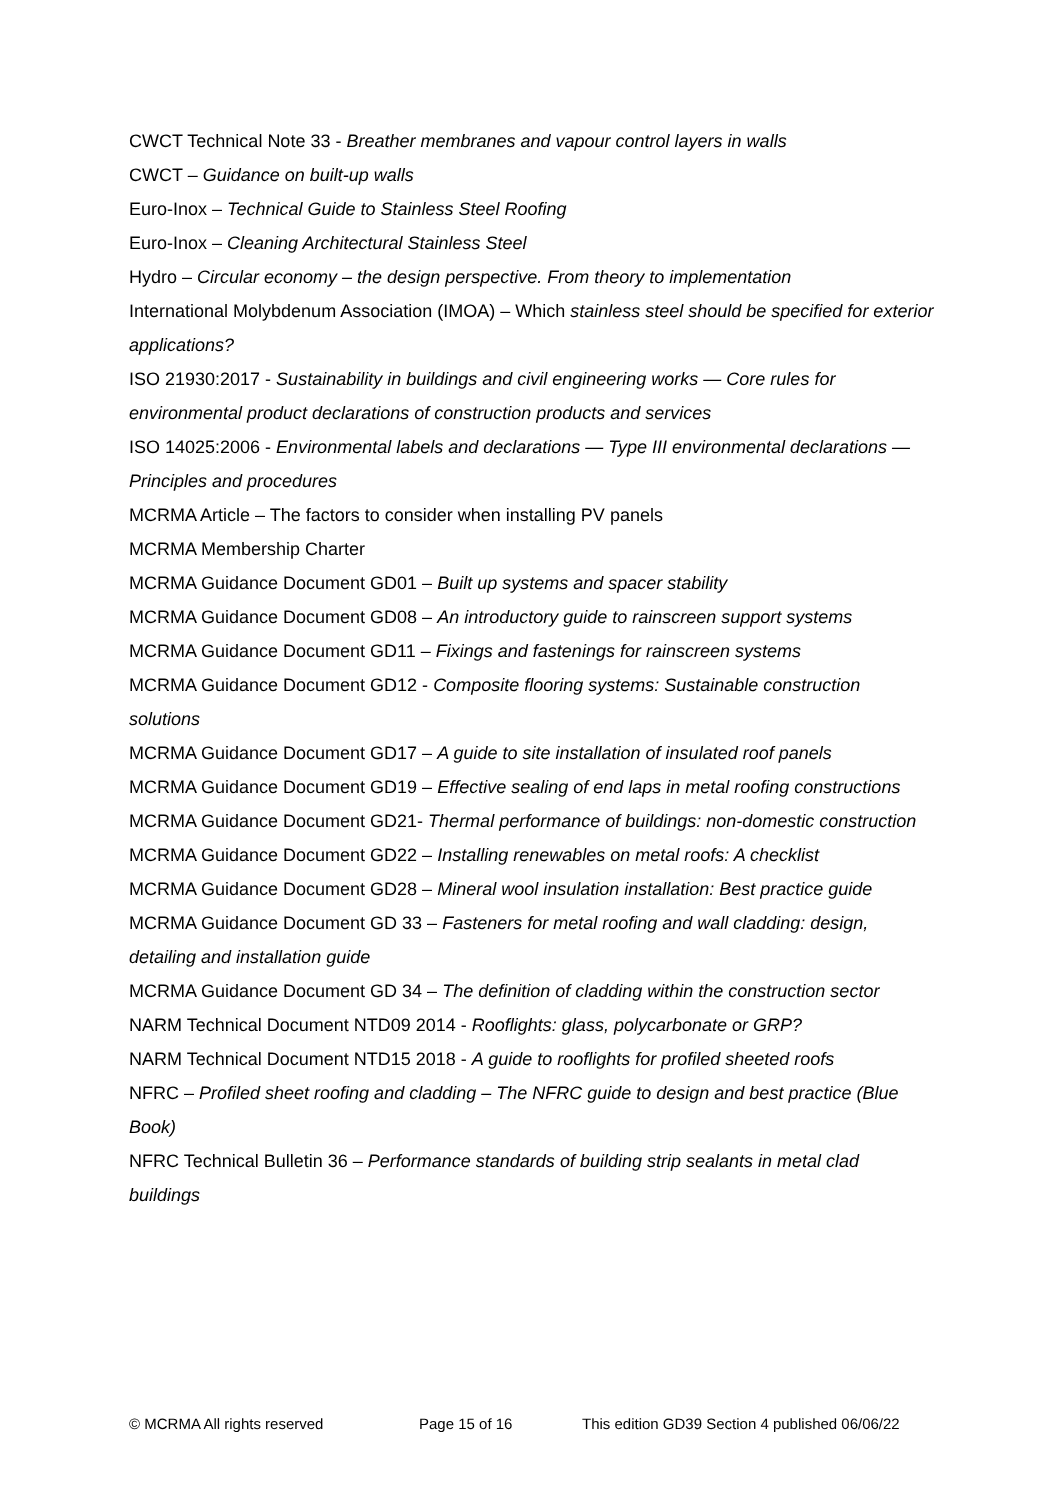CWCT Technical Note 33 - Breather membranes and vapour control layers in walls
CWCT – Guidance on built-up walls
Euro-Inox – Technical Guide to Stainless Steel Roofing
Euro-Inox – Cleaning Architectural Stainless Steel
Hydro – Circular economy – the design perspective. From theory to implementation
International Molybdenum Association (IMOA) – Which stainless steel should be specified for exterior applications?
ISO 21930:2017 - Sustainability in buildings and civil engineering works — Core rules for environmental product declarations of construction products and services
ISO 14025:2006 - Environmental labels and declarations — Type III environmental declarations — Principles and procedures
MCRMA Article – The factors to consider when installing PV panels
MCRMA Membership Charter
MCRMA Guidance Document GD01 – Built up systems and spacer stability
MCRMA Guidance Document GD08 – An introductory guide to rainscreen support systems
MCRMA Guidance Document GD11 – Fixings and fastenings for rainscreen systems
MCRMA Guidance Document GD12 - Composite flooring systems: Sustainable construction solutions
MCRMA Guidance Document GD17 – A guide to site installation of insulated roof panels
MCRMA Guidance Document GD19 – Effective sealing of end laps in metal roofing constructions
MCRMA Guidance Document GD21- Thermal performance of buildings: non-domestic construction
MCRMA Guidance Document GD22 – Installing renewables on metal roofs: A checklist
MCRMA Guidance Document GD28 – Mineral wool insulation installation: Best practice guide
MCRMA Guidance Document GD 33 – Fasteners for metal roofing and wall cladding: design, detailing and installation guide
MCRMA Guidance Document GD 34 – The definition of cladding within the construction sector
NARM Technical Document NTD09 2014 - Rooflights: glass, polycarbonate or GRP?
NARM Technical Document NTD15 2018 - A guide to rooflights for profiled sheeted roofs
NFRC – Profiled sheet roofing and cladding – The NFRC guide to design and best practice (Blue Book)
NFRC Technical Bulletin 36 – Performance standards of building strip sealants in metal clad buildings
© MCRMA All rights reserved Page 15 of 16 This edition GD39 Section 4 published 06/06/22